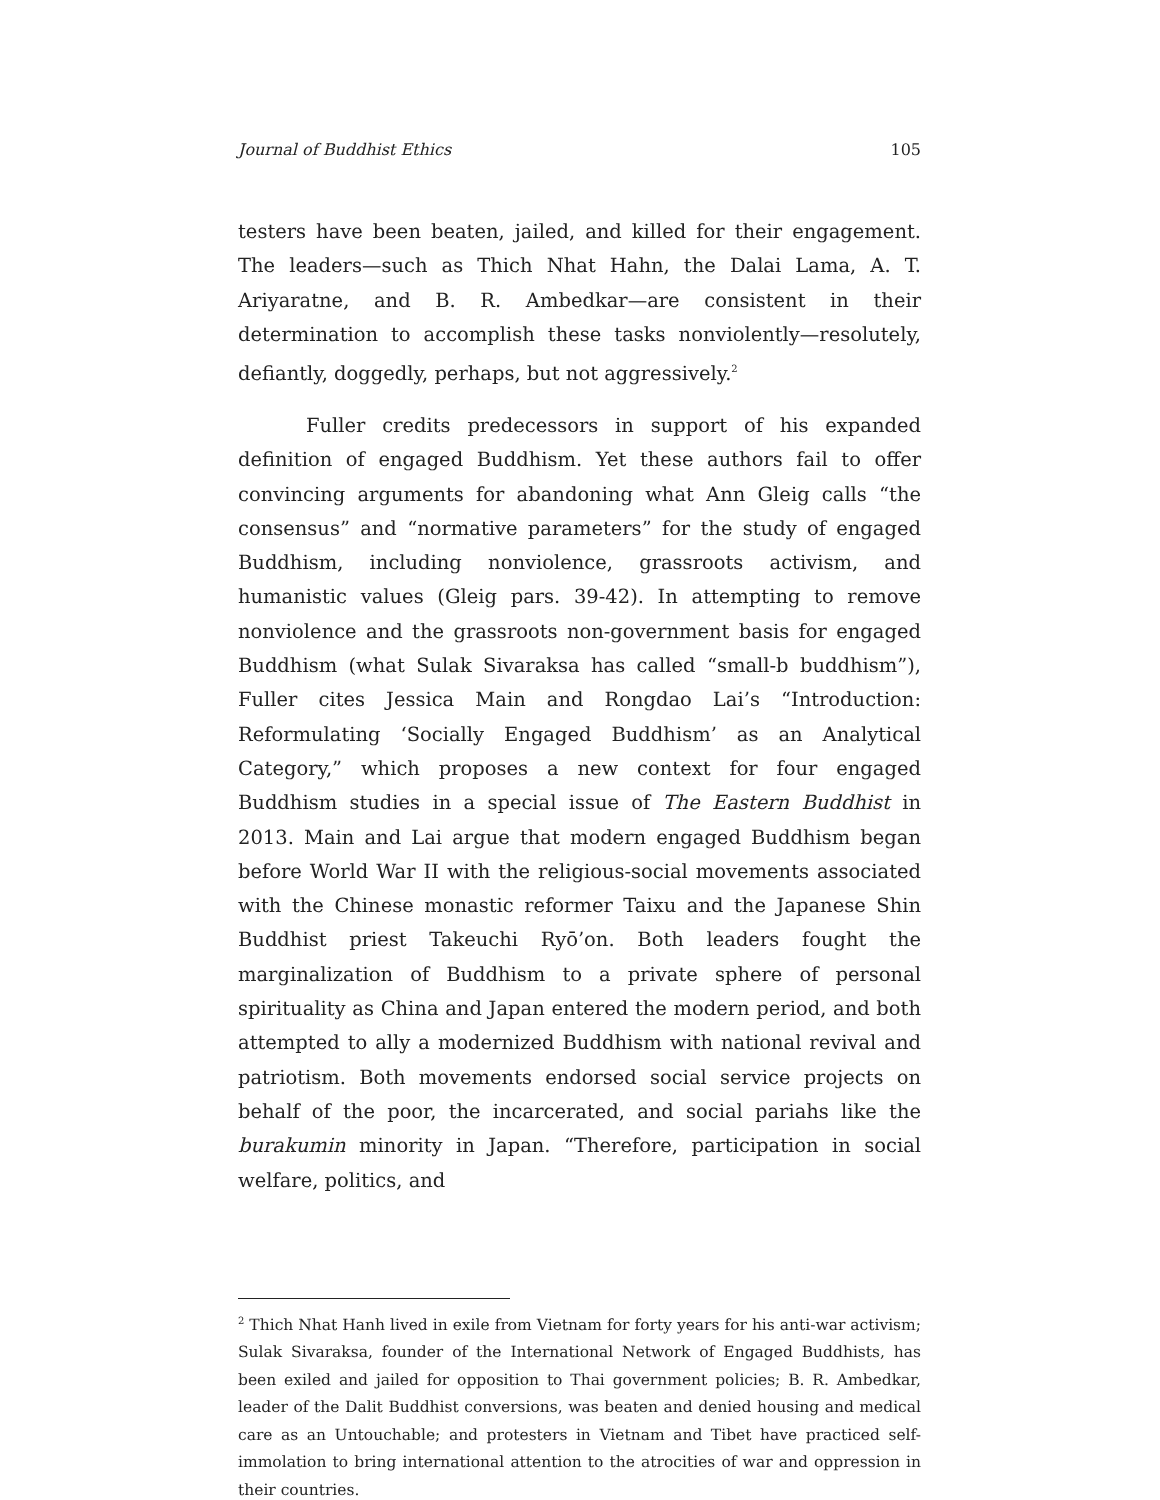Journal of Buddhist Ethics 105
testers have been beaten, jailed, and killed for their engagement. The leaders—such as Thich Nhat Hahn, the Dalai Lama, A. T. Ariyaratne, and B. R. Ambedkar—are consistent in their determination to accomplish these tasks nonviolently—resolutely, defiantly, doggedly, perhaps, but not aggressively.<sup>2</sup>
Fuller credits predecessors in support of his expanded definition of engaged Buddhism. Yet these authors fail to offer convincing arguments for abandoning what Ann Gleig calls “the consensus” and “normative parameters” for the study of engaged Buddhism, including nonviolence, grassroots activism, and humanistic values (Gleig pars. 39-42). In attempting to remove nonviolence and the grassroots non-government basis for engaged Buddhism (what Sulak Sivaraksa has called “small-b buddhism”), Fuller cites Jessica Main and Rongdao Lai’s “Introduction: Reformulating ‘Socially Engaged Buddhism’ as an Analytical Category,” which proposes a new context for four engaged Buddhism studies in a special issue of The Eastern Buddhist in 2013. Main and Lai argue that modern engaged Buddhism began before World War II with the religious-social movements associated with the Chinese monastic reformer Taixu and the Japanese Shin Buddhist priest Takeuchi Ryō’on. Both leaders fought the marginalization of Buddhism to a private sphere of personal spirituality as China and Japan entered the modern period, and both attempted to ally a modernized Buddhism with national revival and patriotism. Both movements endorsed social service projects on behalf of the poor, the incarcerated, and social pariahs like the burakumin minority in Japan. “Therefore, participation in social welfare, politics, and
<sup>2</sup> Thich Nhat Hanh lived in exile from Vietnam for forty years for his anti-war activism; Sulak Sivaraksa, founder of the International Network of Engaged Buddhists, has been exiled and jailed for opposition to Thai government policies; B. R. Ambedkar, leader of the Dalit Buddhist conversions, was beaten and denied housing and medical care as an Untouchable; and protesters in Vietnam and Tibet have practiced self-immolation to bring international attention to the atrocities of war and oppression in their countries.